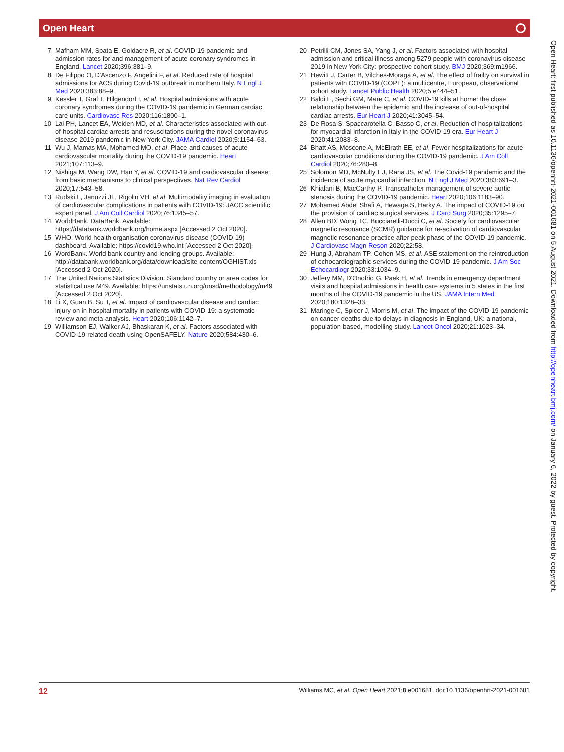Open Heart
7 Mafham MM, Spata E, Goldacre R, et al. COVID-19 pandemic and admission rates for and management of acute coronary syndromes in England. Lancet 2020;396:381–9.
8 De Filippo O, D'Ascenzo F, Angelini F, et al. Reduced rate of hospital admissions for ACS during Covid-19 outbreak in northern Italy. N Engl J Med 2020;383:88–9.
9 Kessler T, Graf T, Hilgendorf I, et al. Hospital admissions with acute coronary syndromes during the COVID-19 pandemic in German cardiac care units. Cardiovasc Res 2020;116:1800–1.
10 Lai PH, Lancet EA, Weiden MD, et al. Characteristics associated with out-of-hospital cardiac arrests and resuscitations during the novel coronavirus disease 2019 pandemic in New York City. JAMA Cardiol 2020;5:1154–63.
11 Wu J, Mamas MA, Mohamed MO, et al. Place and causes of acute cardiovascular mortality during the COVID-19 pandemic. Heart 2021;107:113–9.
12 Nishiga M, Wang DW, Han Y, et al. COVID-19 and cardiovascular disease: from basic mechanisms to clinical perspectives. Nat Rev Cardiol 2020;17:543–58.
13 Rudski L, Januzzi JL, Rigolin VH, et al. Multimodality imaging in evaluation of cardiovascular complications in patients with COVID-19: JACC scientific expert panel. J Am Coll Cardiol 2020;76:1345–57.
14 WorldBank. DataBank. Available: https://databank.worldbank.org/home.aspx [Accessed 2 Oct 2020].
15 WHO. World health organisation coronavirus disease (COVID-19) dashboard. Available: https://covid19.who.int [Accessed 2 Oct 2020].
16 WordBank. World bank country and lending groups. Available: http://databank.worldbank.org/data/download/site-content/OGHIST.xls [Accessed 2 Oct 2020].
17 The United Nations Statistics Division. Standard country or area codes for statistical use M49. Available: https://unstats.un.org/unsd/methodology/m49 [Accessed 2 Oct 2020].
18 Li X, Guan B, Su T, et al. Impact of cardiovascular disease and cardiac injury on in-hospital mortality in patients with COVID-19: a systematic review and meta-analysis. Heart 2020;106:1142–7.
19 Williamson EJ, Walker AJ, Bhaskaran K, et al. Factors associated with COVID-19-related death using OpenSAFELY. Nature 2020;584:430–6.
20 Petrilli CM, Jones SA, Yang J, et al. Factors associated with hospital admission and critical illness among 5279 people with coronavirus disease 2019 in New York City: prospective cohort study. BMJ 2020;369:m1966.
21 Hewitt J, Carter B, Vilches-Moraga A, et al. The effect of frailty on survival in patients with COVID-19 (COPE): a multicentre, European, observational cohort study. Lancet Public Health 2020;5:e444–51.
22 Baldi E, Sechi GM, Mare C, et al. COVID-19 kills at home: the close relationship between the epidemic and the increase of out-of-hospital cardiac arrests. Eur Heart J 2020;41:3045–54.
23 De Rosa S, Spaccarotella C, Basso C, et al. Reduction of hospitalizations for myocardial infarction in Italy in the COVID-19 era. Eur Heart J 2020;41:2083–8.
24 Bhatt AS, Moscone A, McElrath EE, et al. Fewer hospitalizations for acute cardiovascular conditions during the COVID-19 pandemic. J Am Coll Cardiol 2020;76:280–8.
25 Solomon MD, McNulty EJ, Rana JS, et al. The Covid-19 pandemic and the incidence of acute myocardial infarction. N Engl J Med 2020;383:691–3.
26 Khialani B, MacCarthy P. Transcatheter management of severe aortic stenosis during the COVID-19 pandemic. Heart 2020;106:1183–90.
27 Mohamed Abdel Shafi A, Hewage S, Harky A. The impact of COVID-19 on the provision of cardiac surgical services. J Card Surg 2020;35:1295–7.
28 Allen BD, Wong TC, Bucciarelli-Ducci C, et al. Society for cardiovascular magnetic resonance (SCMR) guidance for re-activation of cardiovascular magnetic resonance practice after peak phase of the COVID-19 pandemic. J Cardiovasc Magn Reson 2020;22:58.
29 Hung J, Abraham TP, Cohen MS, et al. ASE statement on the reintroduction of echocardiographic services during the COVID-19 pandemic. J Am Soc Echocardiogr 2020;33:1034–9.
30 Jeffery MM, D'Onofrio G, Paek H, et al. Trends in emergency department visits and hospital admissions in health care systems in 5 states in the first months of the COVID-19 pandemic in the US. JAMA Intern Med 2020;180:1328–33.
31 Maringe C, Spicer J, Morris M, et al. The impact of the COVID-19 pandemic on cancer deaths due to delays in diagnosis in England, UK: a national, population-based, modelling study. Lancet Oncol 2020;21:1023–34.
12 Williams MC, et al. Open Heart 2021;8:e001681. doi:10.1136/openhrt-2021-001681
Open Heart: first published as 10.1136/openhrt-2021-001681 on 5 August 2021. Downloaded from http://openheart.bmj.com/ on January 6, 2022 by guest. Protected by copyright.